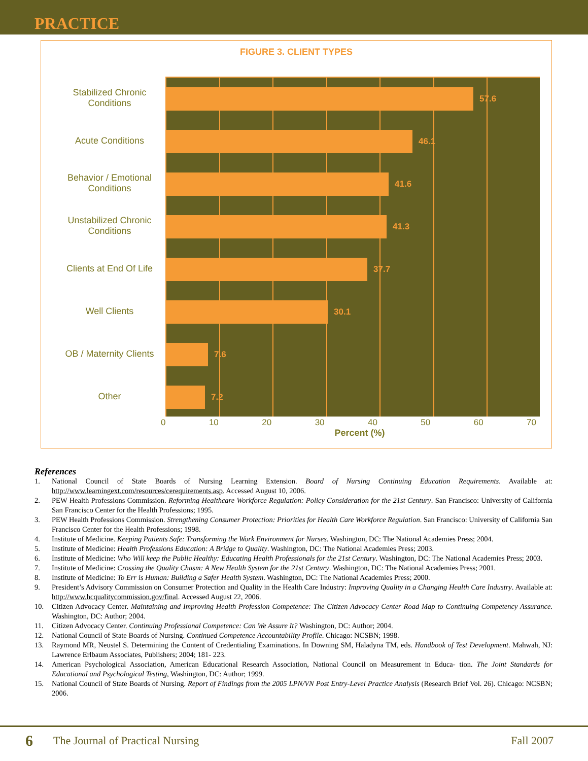PRACTICE
FIGURE 3. CLIENT TYPES
Stabilized Chronic
Conditions
Acute Conditions
Behavior / Emotional
Conditions
Unstabilized Chronic
Conditions
Clients at End Of Life
Well Clients
OB / Maternity Clients
Other
57.6
46.1
41.6
41.3
37.7
30.1
7.6
7.2
0 10 20 30 40 50 60 70
Percent (%)
References
1. National Council of State Boards of Nursing Learning Extension. Board of Nursing Continuing Education Requirements. Available at: http://www.learningext.com/resources/cerequirements.asp. Accessed August 10, 2006.
2. PEW Health Professions Commission. Reforming Healthcare Workforce Regulation: Policy Consideration for the 21st Century. San Francisco: University of California San Francisco Center for the Health Professions; 1995.
3. PEW Health Professions Commission. Strengthening Consumer Protection: Priorities for Health Care Workforce Regulation. San Francisco: University of California San Francisco Center for the Health Professions; 1998.
4. Institute of Medicine. Keeping Patients Safe: Transforming the Work Environment for Nurses. Washington, DC: The National Academies Press; 2004.
5. Institute of Medicine: Health Professions Education: A Bridge to Quality. Washington, DC: The National Academies Press; 2003.
6. Institute of Medicine: Who Will keep the Public Healthy: Educating Health Professionals for the 21st Century. Washington, DC: The National Academies Press; 2003.
7. Institute of Medicine: Crossing the Quality Chasm: A New Health System for the 21st Century. Washington, DC: The National Academies Press; 2001.
8. Institute of Medicine: To Err is Human: Building a Safer Health System. Washington, DC: The National Academies Press; 2000.
9. President’s Advisory Commission on Consumer Protection and Quality in the Health Care Industry: Improving Quality in a Changing Health Care Industry. Available at: http://www.hcqualitycommission.gov/final. Accessed August 22, 2006.
10. Citizen Advocacy Center. Maintaining and Improving Health Profession Competence: The Citizen Advocacy Center Road Map to Continuing Competency Assurance. Washington, DC: Author; 2004.
11. Citizen Advocacy Center. Continuing Professional Competence: Can We Assure It? Washington, DC: Author; 2004.
12. National Council of State Boards of Nursing. Continued Competence Accountability Profile. Chicago: NCSBN; 1998.
13. Raymond MR, Neustel S. Determining the Content of Credentialing Examinations. In Downing SM, Haladyna TM, eds. Handbook of Test Development. Mahwah, NJ: Lawrence Erlbaum Associates, Publishers; 2004; 181- 223.
14. American Psychological Association, American Educational Research Association, National Council on Measurement in Educa- tion. The Joint Standards for Educational and Psychological Testing, Washington, DC: Author; 1999.
15. National Council of State Boards of Nursing. Report of Findings from the 2005 LPN/VN Post Entry-Level Practice Analysis (Research Brief Vol. 26). Chicago: NCSBN; 2006.
6 The Journal of Practical Nursing Fall 2007